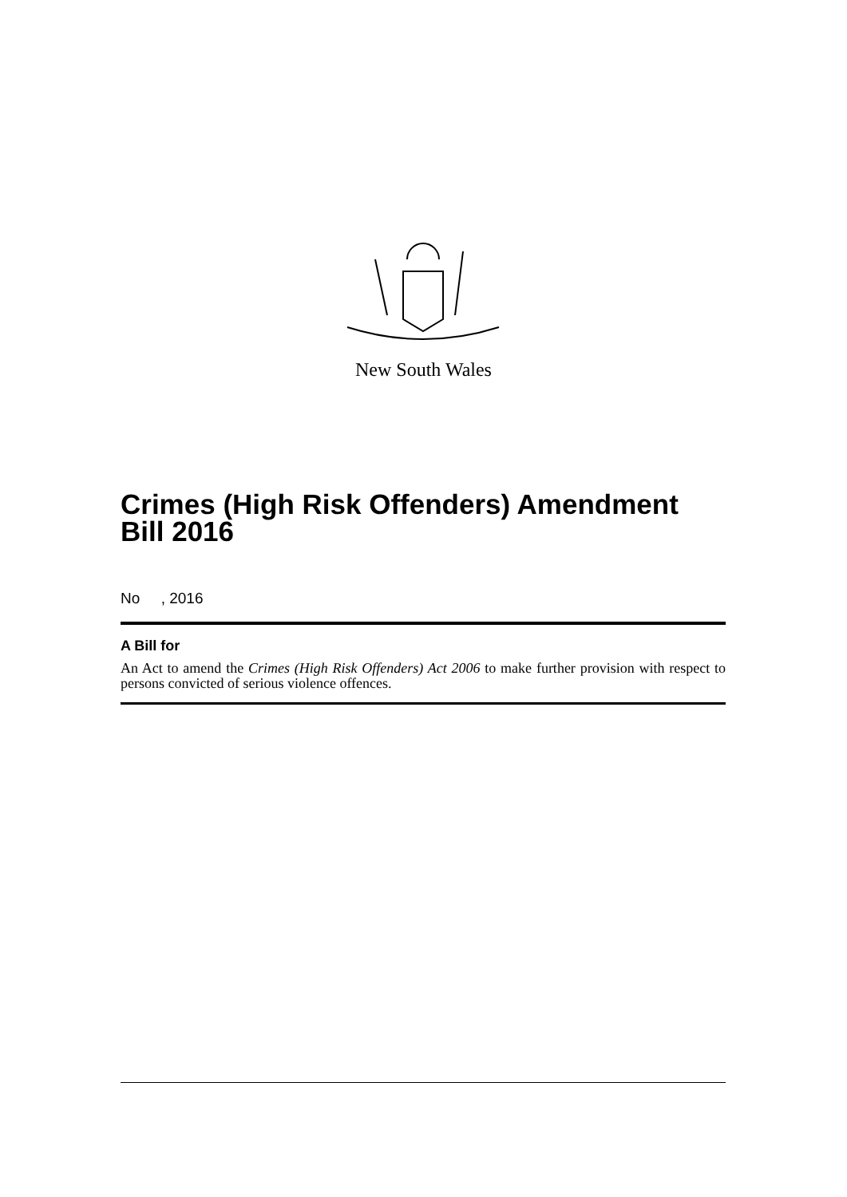New South Wales
Crimes (High Risk Offenders) Amendment Bill 2016
No , 2016
A Bill for
An Act to amend the Crimes (High Risk Offenders) Act 2006 to make further provision with respect to persons convicted of serious violence offences.